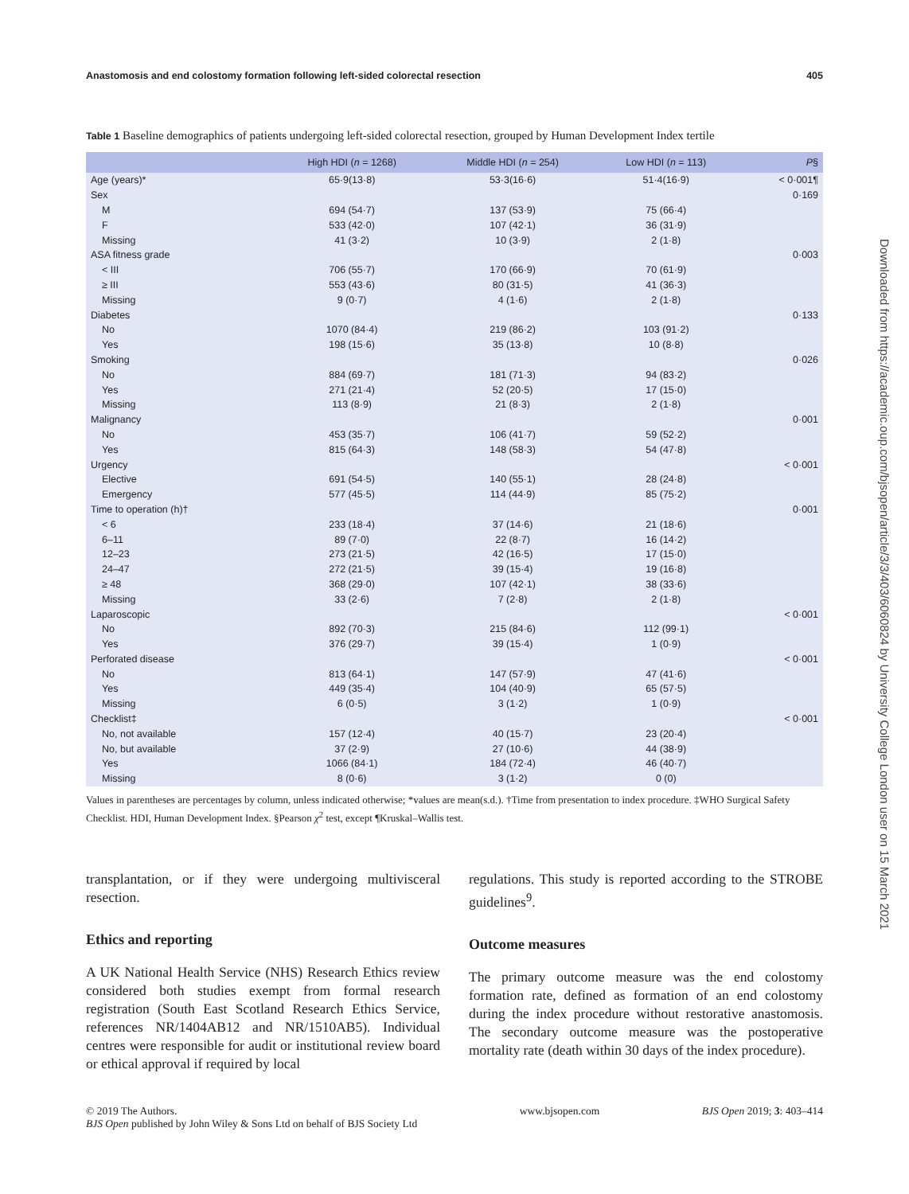Anastomosis and end colostomy formation following left-sided colorectal resection 405
Table 1 Baseline demographics of patients undergoing left-sided colorectal resection, grouped by Human Development Index tertile
| | High HDI ( n = 1268) | Middle HDI ( n = 254) | Low HDI ( n = 113) | P § |
| --- | --- | --- | --- | --- |
| Age (years)* | 65·9(13·8) | 53·3(16·6) | 51·4(16·9) | < 0·001¶ |
| Sex | | | | 0·169 |
| M | 694 (54·7) | 137 (53·9) | 75 (66·4) | |
| F | 533 (42·0) | 107 (42·1) | 36 (31·9) | |
| Missing | 41 (3·2) | 10 (3·9) | 2 (1·8) | |
| ASA fitness grade | | | | 0·003 |
| < III | 706 (55·7) | 170 (66·9) | 70 (61·9) | |
| ≥ III | 553 (43·6) | 80 (31·5) | 41 (36·3) | |
| Missing | 9 (0·7) | 4 (1·6) | 2 (1·8) | |
| Diabetes | | | | 0·133 |
| No | 1070 (84·4) | 219 (86·2) | 103 (91·2) | |
| Yes | 198 (15·6) | 35 (13·8) | 10 (8·8) | |
| Smoking | | | | 0·026 |
| No | 884 (69·7) | 181 (71·3) | 94 (83·2) | |
| Yes | 271 (21·4) | 52 (20·5) | 17 (15·0) | |
| Missing | 113 (8·9) | 21 (8·3) | 2 (1·8) | |
| Malignancy | | | | 0·001 |
| No | 453 (35·7) | 106 (41·7) | 59 (52·2) | |
| Yes | 815 (64·3) | 148 (58·3) | 54 (47·8) | |
| Urgency | | | | < 0·001 |
| Elective | 691 (54·5) | 140 (55·1) | 28 (24·8) | |
| Emergency | 577 (45·5) | 114 (44·9) | 85 (75·2) | |
| Time to operation (h)† | | | | 0·001 |
| < 6 | 233 (18·4) | 37 (14·6) | 21 (18·6) | |
| 6–11 | 89 (7·0) | 22 (8·7) | 16 (14·2) | |
| 12–23 | 273 (21·5) | 42 (16·5) | 17 (15·0) | |
| 24–47 | 272 (21·5) | 39 (15·4) | 19 (16·8) | |
| ≥ 48 | 368 (29·0) | 107 (42·1) | 38 (33·6) | |
| Missing | 33 (2·6) | 7 (2·8) | 2 (1·8) | |
| Laparoscopic | | | | < 0·001 |
| No | 892 (70·3) | 215 (84·6) | 112 (99·1) | |
| Yes | 376 (29·7) | 39 (15·4) | 1 (0·9) | |
| Perforated disease | | | | < 0·001 |
| No | 813 (64·1) | 147 (57·9) | 47 (41·6) | |
| Yes | 449 (35·4) | 104 (40·9) | 65 (57·5) | |
| Missing | 6 (0·5) | 3 (1·2) | 1 (0·9) | |
| Checklist‡ | | | | < 0·001 |
| No, not available | 157 (12·4) | 40 (15·7) | 23 (20·4) | |
| No, but available | 37 (2·9) | 27 (10·6) | 44 (38·9) | |
| Yes | 1066 (84·1) | 184 (72·4) | 46 (40·7) | |
| Missing | 8 (0·6) | 3 (1·2) | 0 (0) | |
Values in parentheses are percentages by column, unless indicated otherwise; *values are mean(s.d.). †Time from presentation to index procedure. ‡WHO Surgical Safety Checklist. HDI, Human Development Index. §Pearson χ<sup>2</sup> test, except ¶Kruskal–Wallis test.
transplantation, or if they were undergoing multivisceral resection.
Ethics and reporting
A UK National Health Service (NHS) Research Ethics review considered both studies exempt from formal research registration (South East Scotland Research Ethics Service, references NR/1404AB12 and NR/1510AB5). Individual centres were responsible for audit or institutional review board or ethical approval if required by local
regulations. This study is reported according to the STROBE guidelines<sup>9</sup>.
Outcome measures
The primary outcome measure was the end colostomy formation rate, defined as formation of an end colostomy during the index procedure without restorative anastomosis. The secondary outcome measure was the postoperative mortality rate (death within 30 days of the index procedure).
© 2019 The Authors.
BJS Open published by John Wiley & Sons Ltd on behalf of BJS Society Ltd www.bjsopen.com BJS Open 2019; 3: 403–414
Downloaded from https://academic.oup.com/bjsopen/article/3/3/403/6060824 by University College London user on 15 March 2021